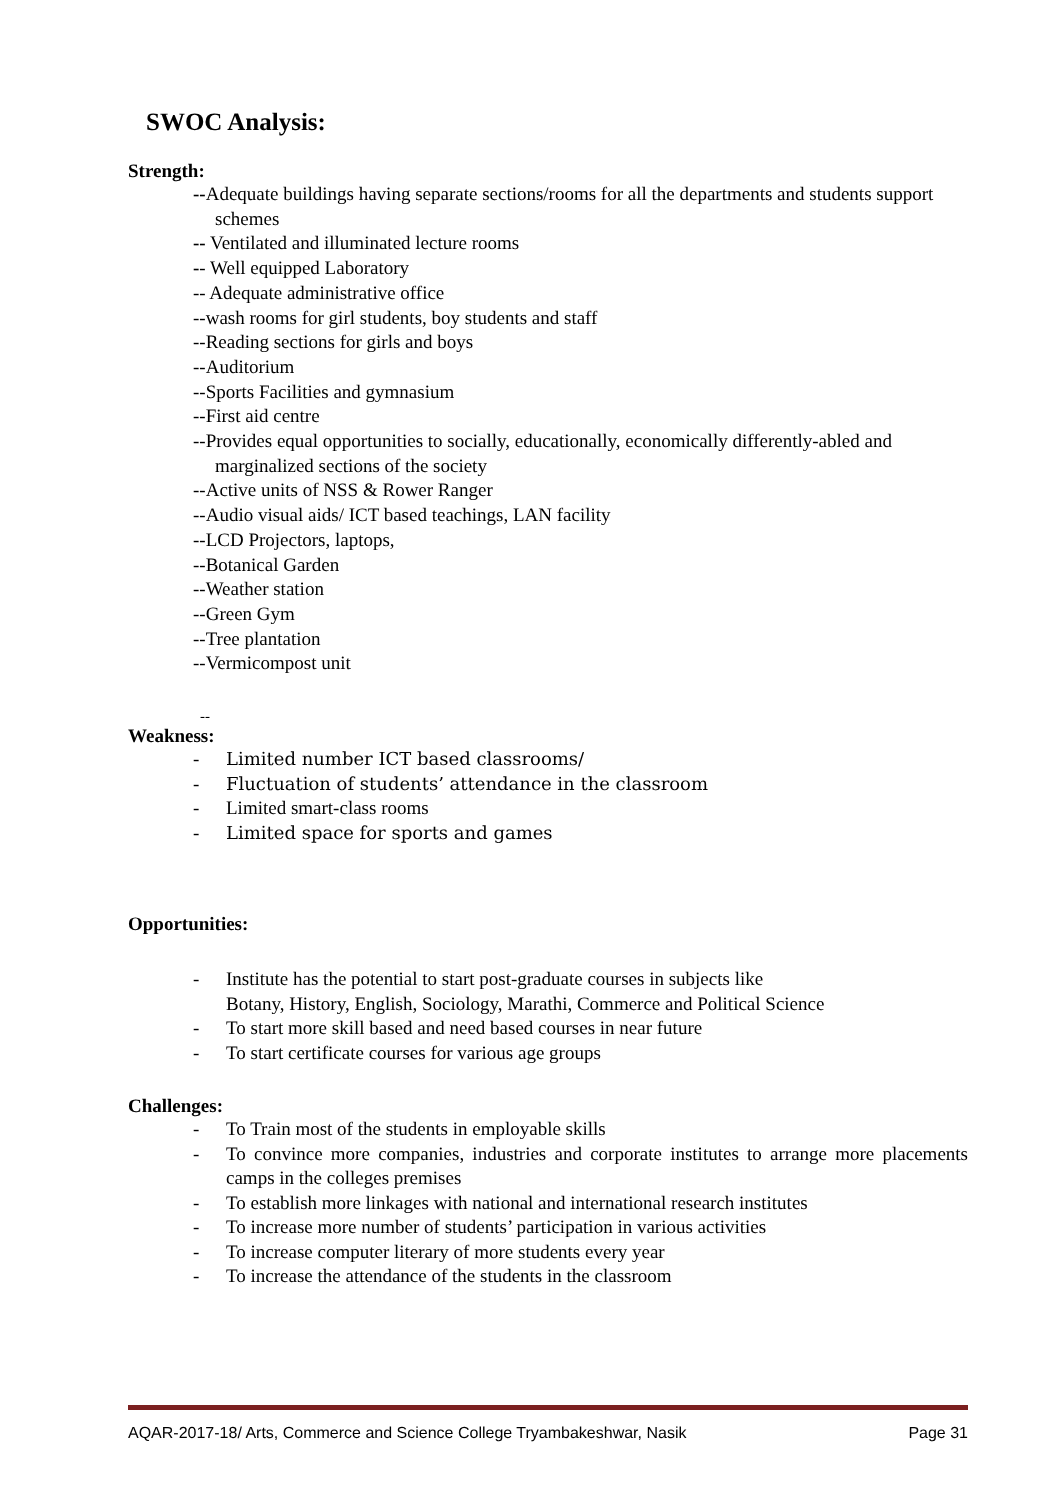SWOC Analysis:
Strength:
--Adequate buildings having separate sections/rooms for all the departments and students support schemes
-- Ventilated and illuminated lecture rooms
-- Well equipped Laboratory
-- Adequate administrative office
--wash rooms for girl students, boy students and staff
--Reading sections for girls and boys
--Auditorium
--Sports Facilities and gymnasium
--First aid centre
--Provides equal opportunities to socially, educationally, economically differently-abled and marginalized sections of the society
--Active units of NSS & Rower Ranger
--Audio visual aids/ ICT based teachings, LAN facility
--LCD Projectors, laptops,
--Botanical Garden
--Weather station
--Green Gym
--Tree plantation
--Vermicompost unit
--
Weakness:
- Limited number ICT based classrooms/
- Fluctuation of students’ attendance in the classroom
- Limited smart-class rooms
- Limited space for sports and games
Opportunities:
- Institute has the potential to start post-graduate courses in subjects like
Botany, History, English, Sociology, Marathi, Commerce and Political Science
- To start more skill based and need based courses in near future
- To start certificate courses for various age groups
Challenges:
- To Train most of the students in employable skills
- To convince more companies, industries and corporate institutes to arrange more placements camps in the colleges premises
- To establish more linkages with national and international research institutes
- To increase more number of students’ participation in various activities
- To increase computer literary of more students every year
- To increase the attendance of the students in the classroom
AQAR-2017-18/ Arts, Commerce and Science College Tryambakeshwar, Nasik Page 31